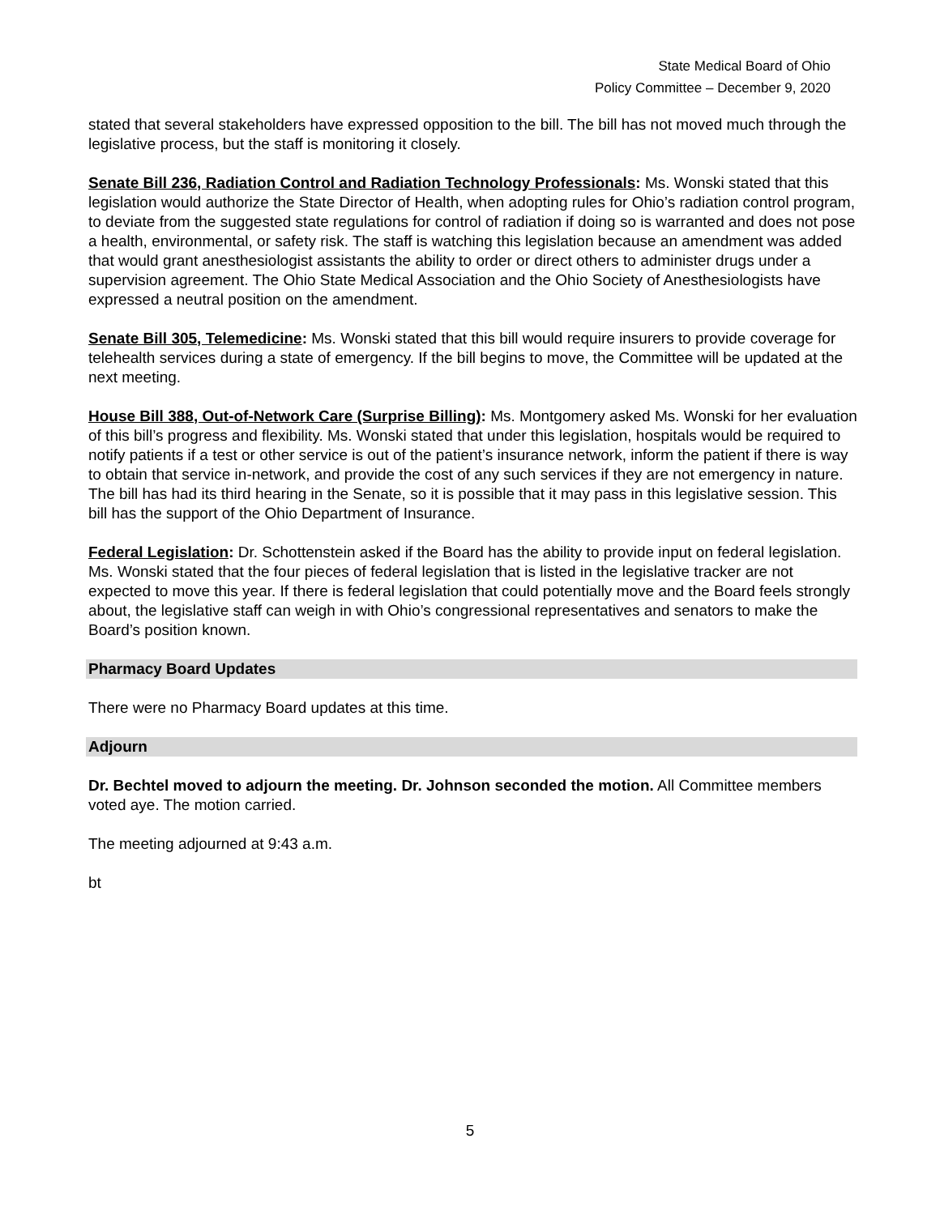State Medical Board of Ohio
Policy Committee – December 9, 2020
stated that several stakeholders have expressed opposition to the bill. The bill has not moved much through the legislative process, but the staff is monitoring it closely.
Senate Bill 236, Radiation Control and Radiation Technology Professionals: Ms. Wonski stated that this legislation would authorize the State Director of Health, when adopting rules for Ohio’s radiation control program, to deviate from the suggested state regulations for control of radiation if doing so is warranted and does not pose a health, environmental, or safety risk. The staff is watching this legislation because an amendment was added that would grant anesthesiologist assistants the ability to order or direct others to administer drugs under a supervision agreement. The Ohio State Medical Association and the Ohio Society of Anesthesiologists have expressed a neutral position on the amendment.
Senate Bill 305, Telemedicine: Ms. Wonski stated that this bill would require insurers to provide coverage for telehealth services during a state of emergency. If the bill begins to move, the Committee will be updated at the next meeting.
House Bill 388, Out-of-Network Care (Surprise Billing): Ms. Montgomery asked Ms. Wonski for her evaluation of this bill’s progress and flexibility. Ms. Wonski stated that under this legislation, hospitals would be required to notify patients if a test or other service is out of the patient’s insurance network, inform the patient if there is way to obtain that service in-network, and provide the cost of any such services if they are not emergency in nature. The bill has had its third hearing in the Senate, so it is possible that it may pass in this legislative session. This bill has the support of the Ohio Department of Insurance.
Federal Legislation: Dr. Schottenstein asked if the Board has the ability to provide input on federal legislation. Ms. Wonski stated that the four pieces of federal legislation that is listed in the legislative tracker are not expected to move this year. If there is federal legislation that could potentially move and the Board feels strongly about, the legislative staff can weigh in with Ohio’s congressional representatives and senators to make the Board’s position known.
Pharmacy Board Updates
There were no Pharmacy Board updates at this time.
Adjourn
Dr. Bechtel moved to adjourn the meeting. Dr. Johnson seconded the motion. All Committee members voted aye. The motion carried.
The meeting adjourned at 9:43 a.m.
bt
5